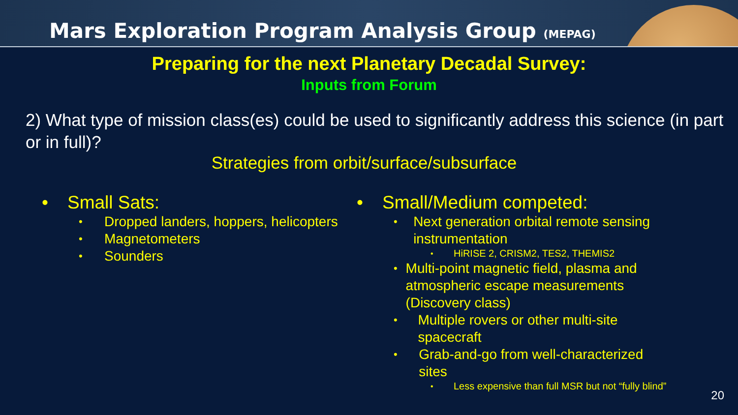Mars Exploration Program Analysis Group (MEPAG)
Preparing for the next Planetary Decadal Survey:
Inputs from Forum
2) What type of mission class(es) could be used to significantly address this science (in part or in full)?
Strategies from orbit/surface/subsurface
• Small Sats:
• Dropped landers, hoppers, helicopters
• Magnetometers
• Sounders
• Small/Medium competed:
• Next generation orbital remote sensing instrumentation
• HiRISE 2, CRISM2, TES2, THEMIS2
• Multi-point magnetic field, plasma and atmospheric escape measurements (Discovery class)
• Multiple rovers or other multi-site spacecraft
• Grab-and-go from well-characterized sites
• Less expensive than full MSR but not “fully blind”
20